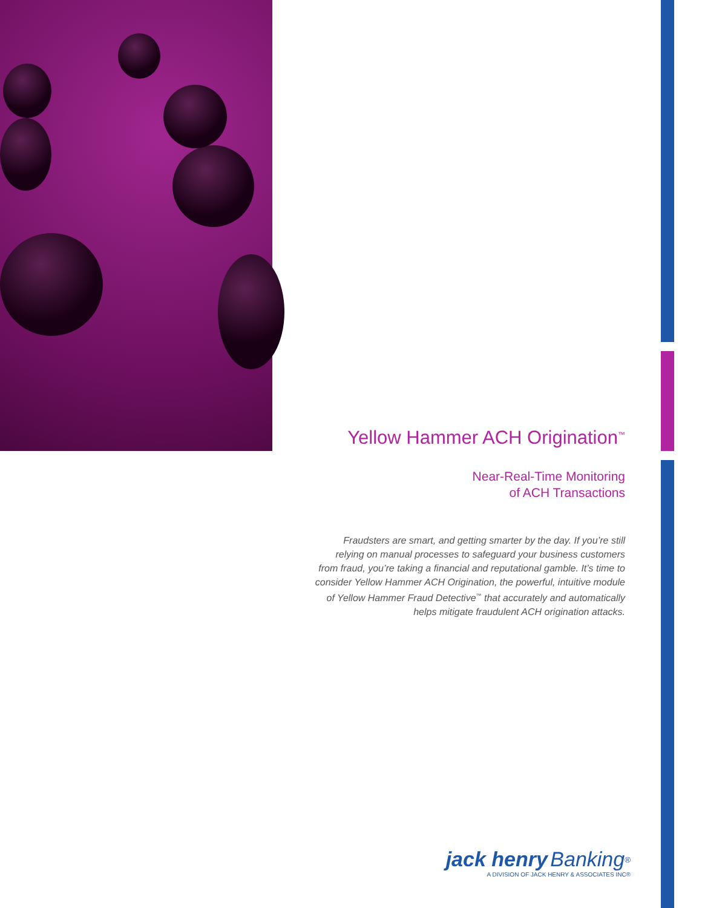Yellow Hammer ACH Origination<sup>™</sup>
Near-Real-Time Monitoring
of ACH Transactions
Fraudsters are smart, and getting smarter by the day. If you’re still relying on manual processes to safeguard your business customers from fraud, you’re taking a financial and reputational gamble. It’s time to consider Yellow Hammer ACH Origination, the powerful, intuitive module of Yellow Hammer Fraud Detective<sup>™</sup> that accurately and automatically helps mitigate fraudulent ACH origination attacks.
jack henry Banking<sup>®</sup>
A DIVISION OF JACK HENRY & ASSOCIATES INC®